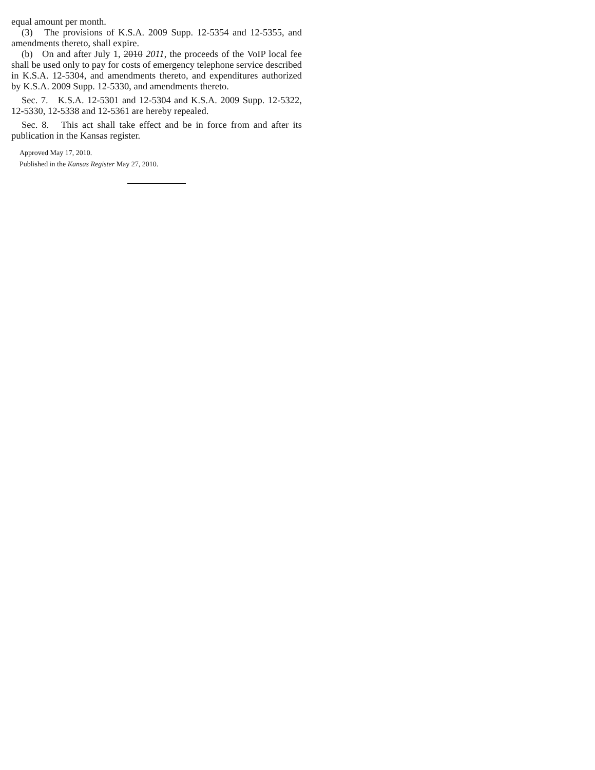equal amount per month.
(3) The provisions of K.S.A. 2009 Supp. 12-5354 and 12-5355, and amendments thereto, shall expire.
(b) On and after July 1, 2010 2011, the proceeds of the VoIP local fee shall be used only to pay for costs of emergency telephone service described in K.S.A. 12-5304, and amendments thereto, and expenditures authorized by K.S.A. 2009 Supp. 12-5330, and amendments thereto.
Sec. 7. K.S.A. 12-5301 and 12-5304 and K.S.A. 2009 Supp. 12-5322, 12-5330, 12-5338 and 12-5361 are hereby repealed.
Sec. 8. This act shall take effect and be in force from and after its publication in the Kansas register.
Approved May 17, 2010.
Published in the Kansas Register May 27, 2010.